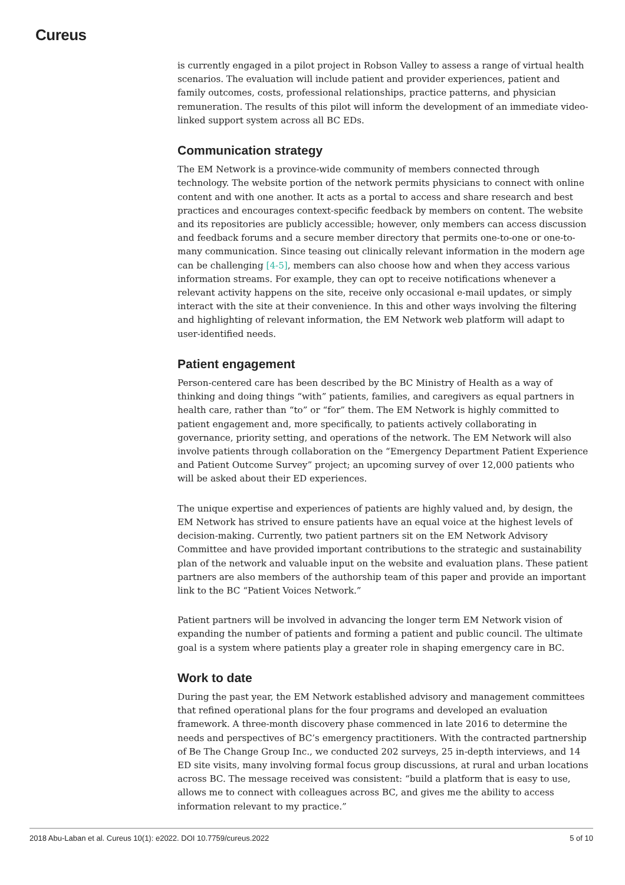Cureus
is currently engaged in a pilot project in Robson Valley to assess a range of virtual health scenarios. The evaluation will include patient and provider experiences, patient and family outcomes, costs, professional relationships, practice patterns, and physician remuneration. The results of this pilot will inform the development of an immediate video-linked support system across all BC EDs.
Communication strategy
The EM Network is a province-wide community of members connected through technology. The website portion of the network permits physicians to connect with online content and with one another. It acts as a portal to access and share research and best practices and encourages context-specific feedback by members on content. The website and its repositories are publicly accessible; however, only members can access discussion and feedback forums and a secure member directory that permits one-to-one or one-to-many communication. Since teasing out clinically relevant information in the modern age can be challenging [4-5], members can also choose how and when they access various information streams. For example, they can opt to receive notifications whenever a relevant activity happens on the site, receive only occasional e-mail updates, or simply interact with the site at their convenience. In this and other ways involving the filtering and highlighting of relevant information, the EM Network web platform will adapt to user-identified needs.
Patient engagement
Person-centered care has been described by the BC Ministry of Health as a way of thinking and doing things “with” patients, families, and caregivers as equal partners in health care, rather than “to” or “for” them. The EM Network is highly committed to patient engagement and, more specifically, to patients actively collaborating in governance, priority setting, and operations of the network. The EM Network will also involve patients through collaboration on the “Emergency Department Patient Experience and Patient Outcome Survey” project; an upcoming survey of over 12,000 patients who will be asked about their ED experiences.
The unique expertise and experiences of patients are highly valued and, by design, the EM Network has strived to ensure patients have an equal voice at the highest levels of decision-making. Currently, two patient partners sit on the EM Network Advisory Committee and have provided important contributions to the strategic and sustainability plan of the network and valuable input on the website and evaluation plans. These patient partners are also members of the authorship team of this paper and provide an important link to the BC “Patient Voices Network.”
Patient partners will be involved in advancing the longer term EM Network vision of expanding the number of patients and forming a patient and public council. The ultimate goal is a system where patients play a greater role in shaping emergency care in BC.
Work to date
During the past year, the EM Network established advisory and management committees that refined operational plans for the four programs and developed an evaluation framework. A three-month discovery phase commenced in late 2016 to determine the needs and perspectives of BC’s emergency practitioners. With the contracted partnership of Be The Change Group Inc., we conducted 202 surveys, 25 in-depth interviews, and 14 ED site visits, many involving formal focus group discussions, at rural and urban locations across BC. The message received was consistent: “build a platform that is easy to use, allows me to connect with colleagues across BC, and gives me the ability to access information relevant to my practice.”
2018 Abu-Laban et al. Cureus 10(1): e2022. DOI 10.7759/cureus.2022 5 of 10